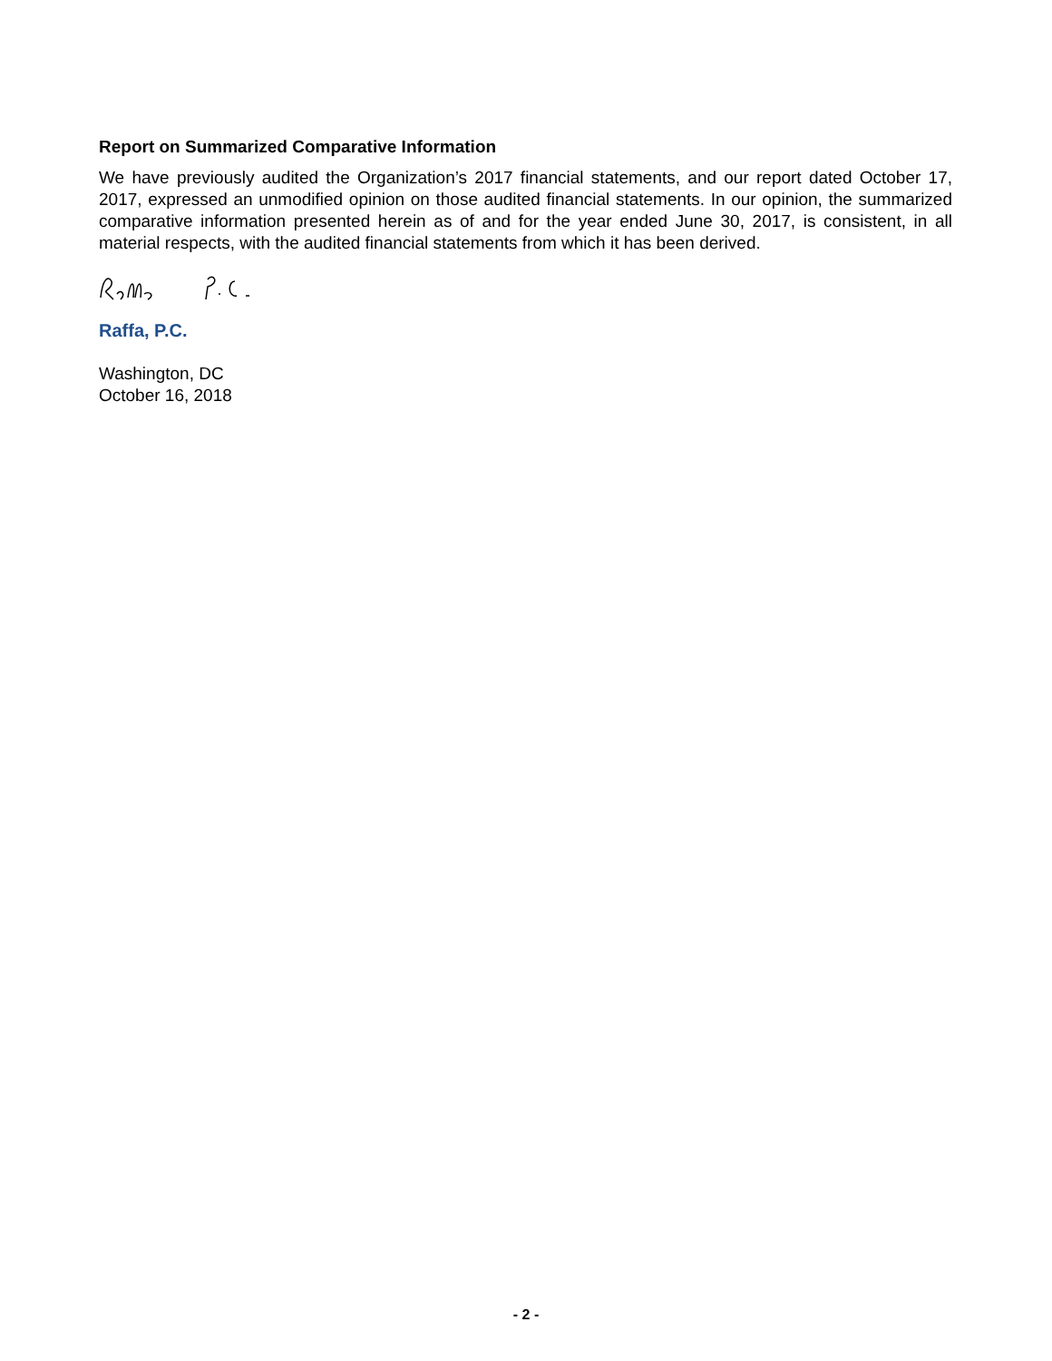Report on Summarized Comparative Information
We have previously audited the Organization’s 2017 financial statements, and our report dated October 17, 2017, expressed an unmodified opinion on those audited financial statements. In our opinion, the summarized comparative information presented herein as of and for the year ended June 30, 2017, is consistent, in all material respects, with the audited financial statements from which it has been derived.
Raffa, P.C.
Washington, DC
October 16, 2018
- 2 -